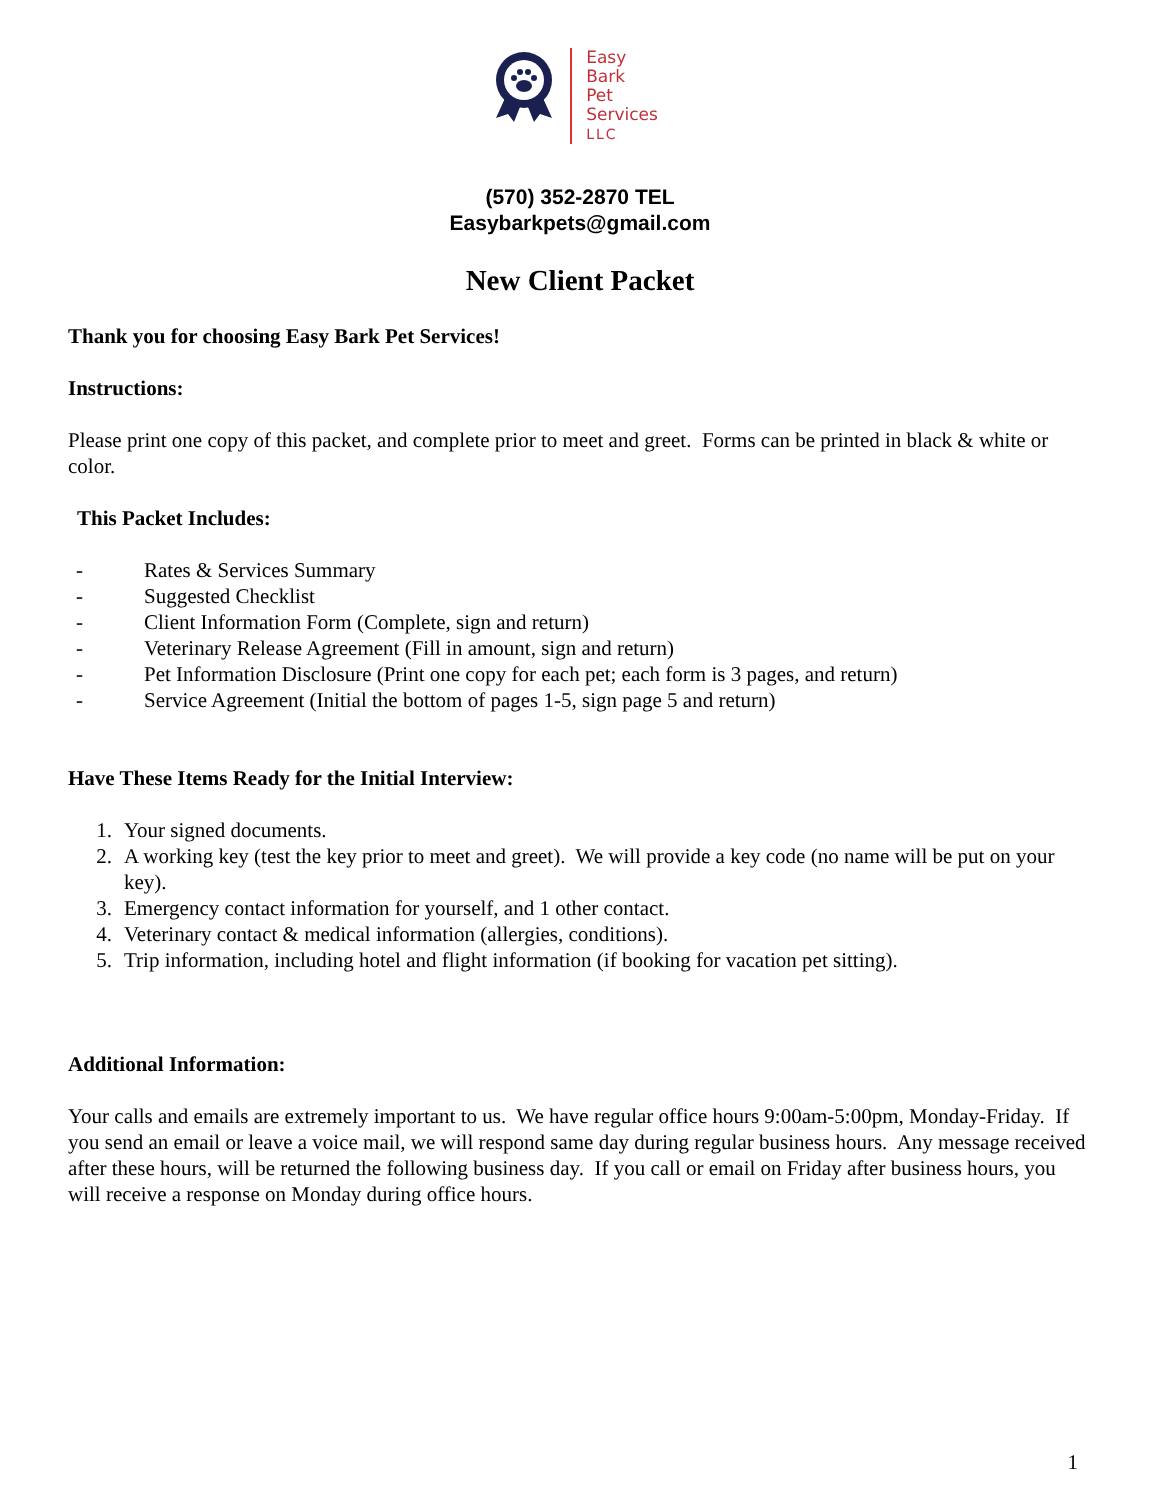Easy
Bark
Pet
Services
LLC
(570) 352-2870 TEL
Easybarkpets@gmail.com
New Client Packet
Thank you for choosing Easy Bark Pet Services!
Instructions:
Please print one copy of this packet, and complete prior to meet and greet. Forms can be printed in black & white or color.
This Packet Includes:
- Rates & Services Summary
- Suggested Checklist
- Client Information Form (Complete, sign and return)
- Veterinary Release Agreement (Fill in amount, sign and return)
- Pet Information Disclosure (Print one copy for each pet; each form is 3 pages, and return)
- Service Agreement (Initial the bottom of pages 1-5, sign page 5 and return)
Have These Items Ready for the Initial Interview:
1. Your signed documents.
2. A working key (test the key prior to meet and greet). We will provide a key code (no name will be put on your key).
3. Emergency contact information for yourself, and 1 other contact.
4. Veterinary contact & medical information (allergies, conditions).
5. Trip information, including hotel and flight information (if booking for vacation pet sitting).
Additional Information:
Your calls and emails are extremely important to us. We have regular office hours 9:00am-5:00pm, Monday-Friday. If you send an email or leave a voice mail, we will respond same day during regular business hours. Any message received after these hours, will be returned the following business day. If you call or email on Friday after business hours, you will receive a response on Monday during office hours.
1